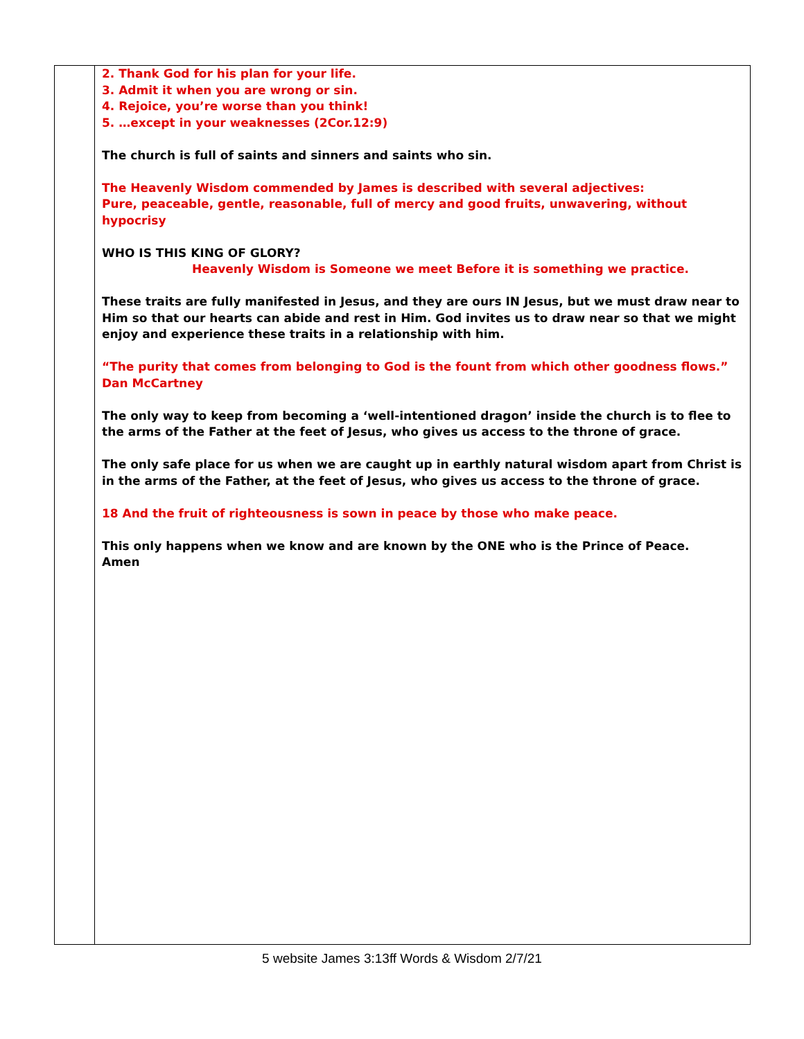| | 2. Thank God for his plan for your life. 3. Admit it when you are wrong or sin. 4. Rejoice, you’re worse than you think! 5. …except in your weaknesses (2Cor.12:9) The church is full of saints and sinners and saints who sin. The Heavenly Wisdom commended by James is described with several adjectives: Pure, peaceable, gentle, reasonable, full of mercy and good fruits, unwavering, without hypocrisy WHO IS THIS KING OF GLORY? Heavenly Wisdom is Someone we meet Before it is something we practice. These traits are fully manifested in Jesus, and they are ours IN Jesus, but we must draw near to Him so that our hearts can abide and rest in Him. God invites us to draw near so that we might enjoy and experience these traits in a relationship with him. “The purity that comes from belonging to God is the fount from which other goodness flows.” Dan McCartney The only way to keep from becoming a ‘well-intentioned dragon’ inside the church is to flee to the arms of the Father at the feet of Jesus, who gives us access to the throne of grace. The only safe place for us when we are caught up in earthly natural wisdom apart from Christ is in the arms of the Father, at the feet of Jesus, who gives us access to the throne of grace. 18 And the fruit of righteousness is sown in peace by those who make peace. This only happens when we know and are known by the ONE who is the Prince of Peace. Amen |
5 website James 3:13ff Words & Wisdom 2/7/21